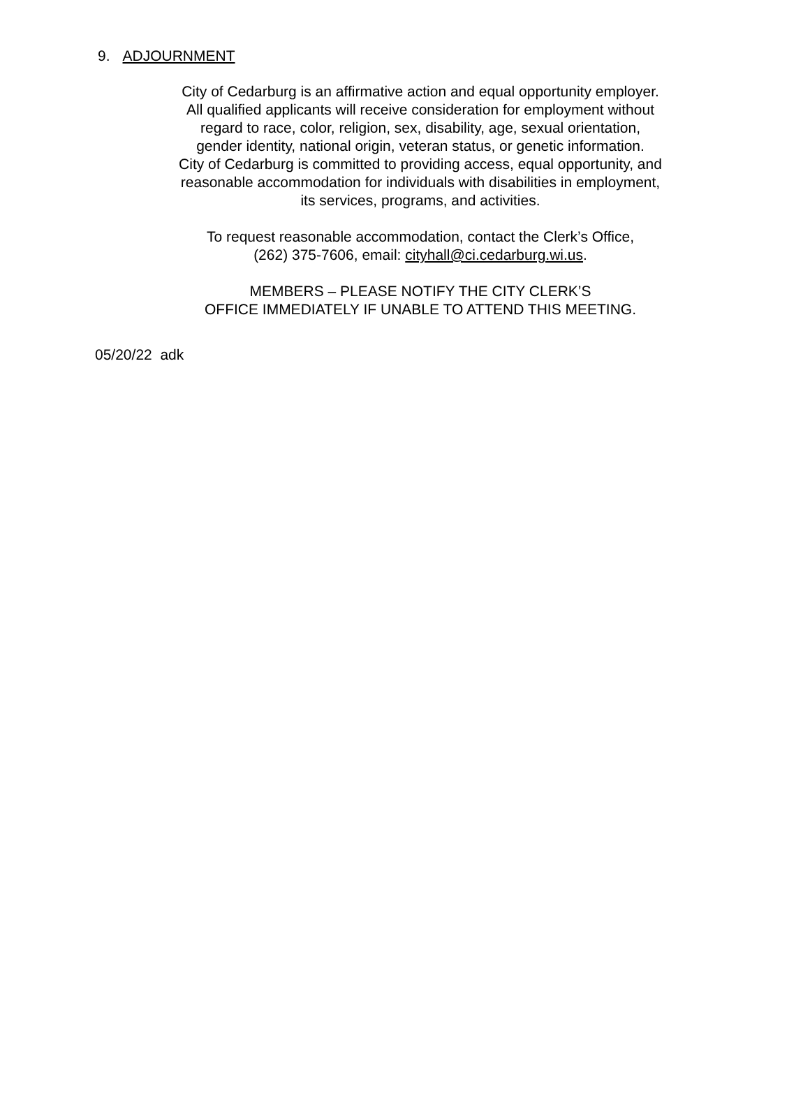9. ADJOURNMENT
City of Cedarburg is an affirmative action and equal opportunity employer.
All qualified applicants will receive consideration for employment without
regard to race, color, religion, sex, disability, age, sexual orientation,
gender identity, national origin, veteran status, or genetic information.
City of Cedarburg is committed to providing access, equal opportunity, and
reasonable accommodation for individuals with disabilities in employment,
its services, programs, and activities.
To request reasonable accommodation, contact the Clerk’s Office,
(262) 375-7606, email: cityhall@ci.cedarburg.wi.us.
MEMBERS – PLEASE NOTIFY THE CITY CLERK’S
OFFICE IMMEDIATELY IF UNABLE TO ATTEND THIS MEETING.
05/20/22 adk